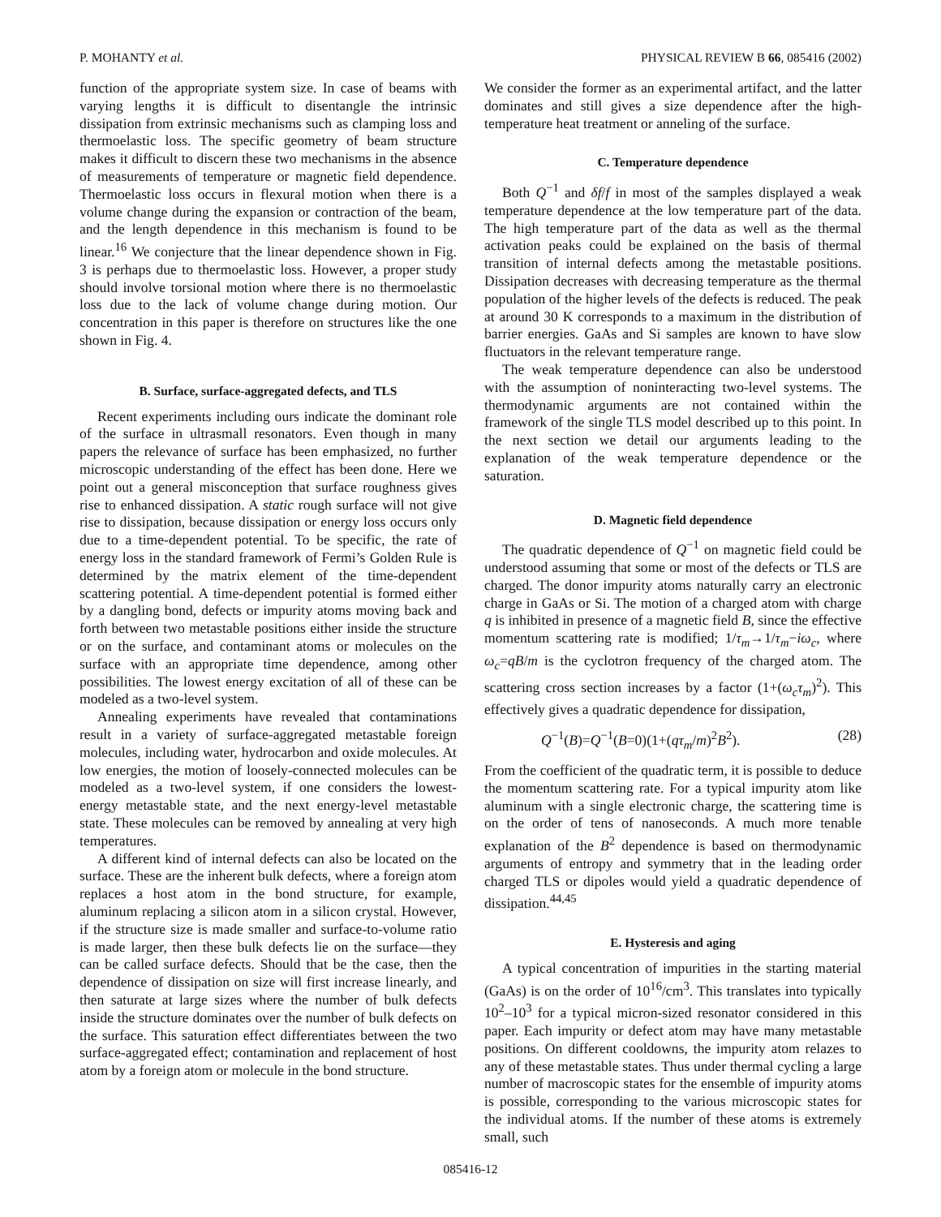P. MOHANTY et al. PHYSICAL REVIEW B 66, 085416 (2002)
function of the appropriate system size. In case of beams with varying lengths it is difficult to disentangle the intrinsic dissipation from extrinsic mechanisms such as clamping loss and thermoelastic loss. The specific geometry of beam structure makes it difficult to discern these two mechanisms in the absence of measurements of temperature or magnetic field dependence. Thermoelastic loss occurs in flexural motion when there is a volume change during the expansion or contraction of the beam, and the length dependence in this mechanism is found to be linear.<sup>16</sup> We conjecture that the linear dependence shown in Fig. 3 is perhaps due to thermoelastic loss. However, a proper study should involve torsional motion where there is no thermoelastic loss due to the lack of volume change during motion. Our concentration in this paper is therefore on structures like the one shown in Fig. 4.
B. Surface, surface-aggregated defects, and TLS
Recent experiments including ours indicate the dominant role of the surface in ultrasmall resonators. Even though in many papers the relevance of surface has been emphasized, no further microscopic understanding of the effect has been done. Here we point out a general misconception that surface roughness gives rise to enhanced dissipation. A static rough surface will not give rise to dissipation, because dissipation or energy loss occurs only due to a time-dependent potential. To be specific, the rate of energy loss in the standard framework of Fermi’s Golden Rule is determined by the matrix element of the time-dependent scattering potential. A time-dependent potential is formed either by a dangling bond, defects or impurity atoms moving back and forth between two metastable positions either inside the structure or on the surface, and contaminant atoms or molecules on the surface with an appropriate time dependence, among other possibilities. The lowest energy excitation of all of these can be modeled as a two-level system.
Annealing experiments have revealed that contaminations result in a variety of surface-aggregated metastable foreign molecules, including water, hydrocarbon and oxide molecules. At low energies, the motion of loosely-connected molecules can be modeled as a two-level system, if one considers the lowest-energy metastable state, and the next energy-level metastable state. These molecules can be removed by annealing at very high temperatures.
A different kind of internal defects can also be located on the surface. These are the inherent bulk defects, where a foreign atom replaces a host atom in the bond structure, for example, aluminum replacing a silicon atom in a silicon crystal. However, if the structure size is made smaller and surface-to-volume ratio is made larger, then these bulk defects lie on the surface—they can be called surface defects. Should that be the case, then the dependence of dissipation on size will first increase linearly, and then saturate at large sizes where the number of bulk defects inside the structure dominates over the number of bulk defects on the surface. This saturation effect differentiates between the two surface-aggregated effect; contamination and replacement of host atom by a foreign atom or molecule in the bond structure.
We consider the former as an experimental artifact, and the latter dominates and still gives a size dependence after the high-temperature heat treatment or anneling of the surface.
C. Temperature dependence
Both Q<sup>−1</sup> and δf/f in most of the samples displayed a weak temperature dependence at the low temperature part of the data. The high temperature part of the data as well as the thermal activation peaks could be explained on the basis of thermal transition of internal defects among the metastable positions. Dissipation decreases with decreasing temperature as the thermal population of the higher levels of the defects is reduced. The peak at around 30 K corresponds to a maximum in the distribution of barrier energies. GaAs and Si samples are known to have slow fluctuators in the relevant temperature range.
The weak temperature dependence can also be understood with the assumption of noninteracting two-level systems. The thermodynamic arguments are not contained within the framework of the single TLS model described up to this point. In the next section we detail our arguments leading to the explanation of the weak temperature dependence or the saturation.
D. Magnetic field dependence
The quadratic dependence of Q<sup>−1</sup> on magnetic field could be understood assuming that some or most of the defects or TLS are charged. The donor impurity atoms naturally carry an electronic charge in GaAs or Si. The motion of a charged atom with charge q is inhibited in presence of a magnetic field B, since the effective momentum scattering rate is modified; 1/τ<sub>m</sub>→1/τ<sub>m</sub>−iω<sub>c</sub>, where ω<sub>c</sub>=qB/m is the cyclotron frequency of the charged atom. The scattering cross section increases by a factor (1+(ω<sub>c</sub>τ<sub>m</sub>)<sup>2</sup>). This effectively gives a quadratic dependence for dissipation,
Q<sup>−1</sup>(B)=Q<sup>−1</sup>(B=0)(1+(qτ<sub>m</sub>/m)<sup>2</sup>B<sup>2</sup>). (28)
From the coefficient of the quadratic term, it is possible to deduce the momentum scattering rate. For a typical impurity atom like aluminum with a single electronic charge, the scattering time is on the order of tens of nanoseconds. A much more tenable explanation of the B<sup>2</sup> dependence is based on thermodynamic arguments of entropy and symmetry that in the leading order charged TLS or dipoles would yield a quadratic dependence of dissipation.<sup>44,45</sup>
E. Hysteresis and aging
A typical concentration of impurities in the starting material (GaAs) is on the order of 10<sup>16</sup>/cm<sup>3</sup>. This translates into typically 10<sup>2</sup>–10<sup>3</sup> for a typical micron-sized resonator considered in this paper. Each impurity or defect atom may have many metastable positions. On different cooldowns, the impurity atom relazes to any of these metastable states. Thus under thermal cycling a large number of macroscopic states for the ensemble of impurity atoms is possible, corresponding to the various microscopic states for the individual atoms. If the number of these atoms is extremely small, such
085416-12